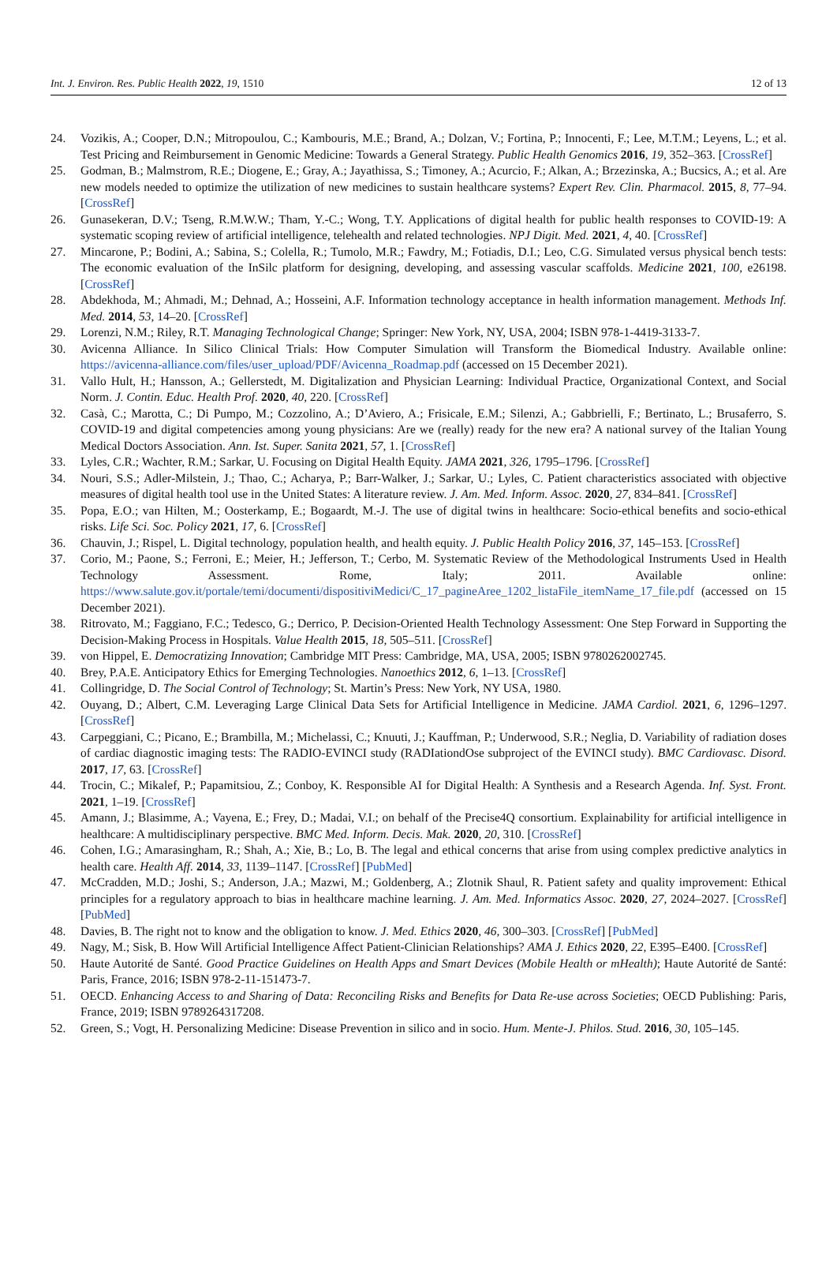Int. J. Environ. Res. Public Health 2022, 19, 1510 12 of 13
24. Vozikis, A.; Cooper, D.N.; Mitropoulou, C.; Kambouris, M.E.; Brand, A.; Dolzan, V.; Fortina, P.; Innocenti, F.; Lee, M.T.M.; Leyens, L.; et al. Test Pricing and Reimbursement in Genomic Medicine: Towards a General Strategy. Public Health Genomics 2016, 19, 352–363. [CrossRef]
25. Godman, B.; Malmstrom, R.E.; Diogene, E.; Gray, A.; Jayathissa, S.; Timoney, A.; Acurcio, F.; Alkan, A.; Brzezinska, A.; Bucsics, A.; et al. Are new models needed to optimize the utilization of new medicines to sustain healthcare systems? Expert Rev. Clin. Pharmacol. 2015, 8, 77–94. [CrossRef]
26. Gunasekeran, D.V.; Tseng, R.M.W.W.; Tham, Y.-C.; Wong, T.Y. Applications of digital health for public health responses to COVID-19: A systematic scoping review of artificial intelligence, telehealth and related technologies. NPJ Digit. Med. 2021, 4, 40. [CrossRef]
27. Mincarone, P.; Bodini, A.; Sabina, S.; Colella, R.; Tumolo, M.R.; Fawdry, M.; Fotiadis, D.I.; Leo, C.G. Simulated versus physical bench tests: The economic evaluation of the InSilc platform for designing, developing, and assessing vascular scaffolds. Medicine 2021, 100, e26198. [CrossRef]
28. Abdekhoda, M.; Ahmadi, M.; Dehnad, A.; Hosseini, A.F. Information technology acceptance in health information management. Methods Inf. Med. 2014, 53, 14–20. [CrossRef]
29. Lorenzi, N.M.; Riley, R.T. Managing Technological Change; Springer: New York, NY, USA, 2004; ISBN 978-1-4419-3133-7.
30. Avicenna Alliance. In Silico Clinical Trials: How Computer Simulation will Transform the Biomedical Industry. Available online: https://avicenna-alliance.com/files/user_upload/PDF/Avicenna_Roadmap.pdf (accessed on 15 December 2021).
31. Vallo Hult, H.; Hansson, A.; Gellerstedt, M. Digitalization and Physician Learning: Individual Practice, Organizational Context, and Social Norm. J. Contin. Educ. Health Prof. 2020, 40, 220. [CrossRef]
32. Casà, C.; Marotta, C.; Di Pumpo, M.; Cozzolino, A.; D’Aviero, A.; Frisicale, E.M.; Silenzi, A.; Gabbrielli, F.; Bertinato, L.; Brusaferro, S. COVID-19 and digital competencies among young physicians: Are we (really) ready for the new era? A national survey of the Italian Young Medical Doctors Association. Ann. Ist. Super. Sanita 2021, 57, 1. [CrossRef]
33. Lyles, C.R.; Wachter, R.M.; Sarkar, U. Focusing on Digital Health Equity. JAMA 2021, 326, 1795–1796. [CrossRef]
34. Nouri, S.S.; Adler-Milstein, J.; Thao, C.; Acharya, P.; Barr-Walker, J.; Sarkar, U.; Lyles, C. Patient characteristics associated with objective measures of digital health tool use in the United States: A literature review. J. Am. Med. Inform. Assoc. 2020, 27, 834–841. [CrossRef]
35. Popa, E.O.; van Hilten, M.; Oosterkamp, E.; Bogaardt, M.-J. The use of digital twins in healthcare: Socio-ethical benefits and socio-ethical risks. Life Sci. Soc. Policy 2021, 17, 6. [CrossRef]
36. Chauvin, J.; Rispel, L. Digital technology, population health, and health equity. J. Public Health Policy 2016, 37, 145–153. [CrossRef]
37. Corio, M.; Paone, S.; Ferroni, E.; Meier, H.; Jefferson, T.; Cerbo, M. Systematic Review of the Methodological Instruments Used in Health Technology Assessment. Rome, Italy; 2011. Available online: https://www.salute.gov.it/portale/temi/documenti/dispositiviMedici/C_17_pagineAree_1202_listaFile_itemName_17_file.pdf (accessed on 15 December 2021).
38. Ritrovato, M.; Faggiano, F.C.; Tedesco, G.; Derrico, P. Decision-Oriented Health Technology Assessment: One Step Forward in Supporting the Decision-Making Process in Hospitals. Value Health 2015, 18, 505–511. [CrossRef]
39. von Hippel, E. Democratizing Innovation; Cambridge MIT Press: Cambridge, MA, USA, 2005; ISBN 9780262002745.
40. Brey, P.A.E. Anticipatory Ethics for Emerging Technologies. Nanoethics 2012, 6, 1–13. [CrossRef]
41. Collingridge, D. The Social Control of Technology; St. Martin’s Press: New York, NY USA, 1980.
42. Ouyang, D.; Albert, C.M. Leveraging Large Clinical Data Sets for Artificial Intelligence in Medicine. JAMA Cardiol. 2021, 6, 1296–1297. [CrossRef]
43. Carpeggiani, C.; Picano, E.; Brambilla, M.; Michelassi, C.; Knuuti, J.; Kauffman, P.; Underwood, S.R.; Neglia, D. Variability of radiation doses of cardiac diagnostic imaging tests: The RADIO-EVINCI study (RADIationdOse subproject of the EVINCI study). BMC Cardiovasc. Disord. 2017, 17, 63. [CrossRef]
44. Trocin, C.; Mikalef, P.; Papamitsiou, Z.; Conboy, K. Responsible AI for Digital Health: A Synthesis and a Research Agenda. Inf. Syst. Front. 2021, 1–19. [CrossRef]
45. Amann, J.; Blasimme, A.; Vayena, E.; Frey, D.; Madai, V.I.; on behalf of the Precise4Q consortium. Explainability for artificial intelligence in healthcare: A multidisciplinary perspective. BMC Med. Inform. Decis. Mak. 2020, 20, 310. [CrossRef]
46. Cohen, I.G.; Amarasingham, R.; Shah, A.; Xie, B.; Lo, B. The legal and ethical concerns that arise from using complex predictive analytics in health care. Health Aff. 2014, 33, 1139–1147. [CrossRef] [PubMed]
47. McCradden, M.D.; Joshi, S.; Anderson, J.A.; Mazwi, M.; Goldenberg, A.; Zlotnik Shaul, R. Patient safety and quality improvement: Ethical principles for a regulatory approach to bias in healthcare machine learning. J. Am. Med. Informatics Assoc. 2020, 27, 2024–2027. [CrossRef] [PubMed]
48. Davies, B. The right not to know and the obligation to know. J. Med. Ethics 2020, 46, 300–303. [CrossRef] [PubMed]
49. Nagy, M.; Sisk, B. How Will Artificial Intelligence Affect Patient-Clinician Relationships? AMA J. Ethics 2020, 22, E395–E400. [CrossRef]
50. Haute Autorité de Santé. Good Practice Guidelines on Health Apps and Smart Devices (Mobile Health or mHealth); Haute Autorité de Santé: Paris, France, 2016; ISBN 978-2-11-151473-7.
51. OECD. Enhancing Access to and Sharing of Data: Reconciling Risks and Benefits for Data Re-use across Societies; OECD Publishing: Paris, France, 2019; ISBN 9789264317208.
52. Green, S.; Vogt, H. Personalizing Medicine: Disease Prevention in silico and in socio. Hum. Mente-J. Philos. Stud. 2016, 30, 105–145.